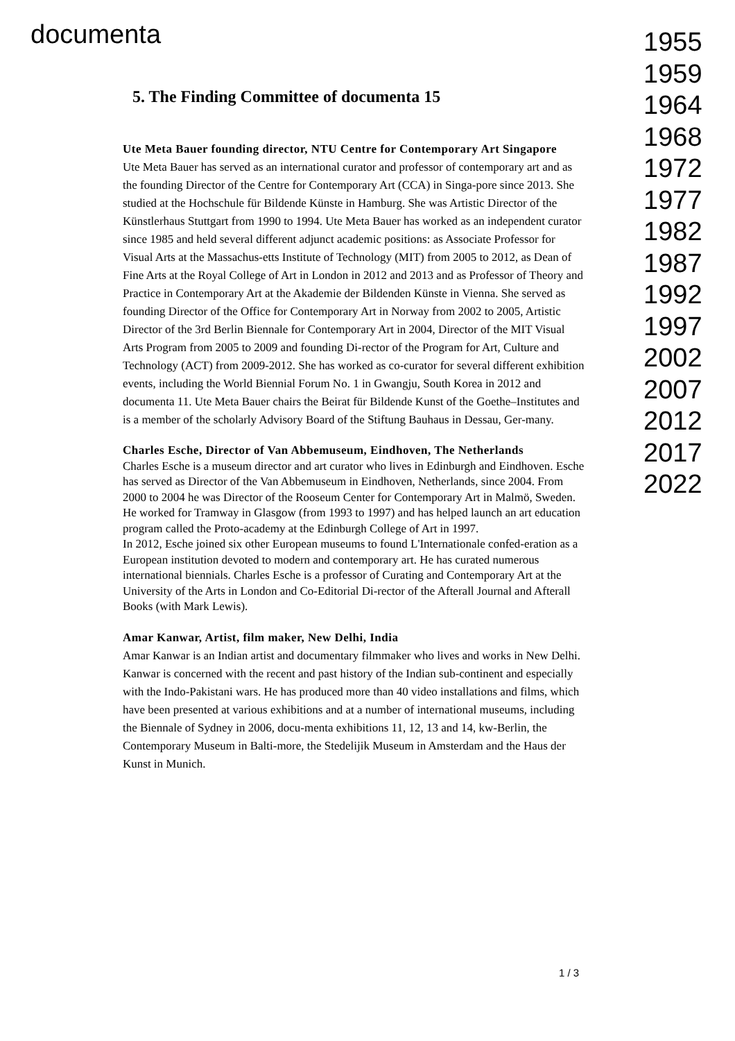documenta
5. The Finding Committee of documenta 15
Ute Meta Bauer founding director, NTU Centre for Contemporary Art Singapore
Ute Meta Bauer has served as an international curator and professor of contemporary art and as the founding Director of the Centre for Contemporary Art (CCA) in Singa-pore since 2013. She studied at the Hochschule für Bildende Künste in Hamburg. She was Artistic Director of the Künstlerhaus Stuttgart from 1990 to 1994. Ute Meta Bauer has worked as an independent curator since 1985 and held several different adjunct academic positions: as Associate Professor for Visual Arts at the Massachus-etts Institute of Technology (MIT) from 2005 to 2012, as Dean of Fine Arts at the Royal College of Art in London in 2012 and 2013 and as Professor of Theory and Practice in Contemporary Art at the Akademie der Bildenden Künste in Vienna. She served as founding Director of the Office for Contemporary Art in Norway from 2002 to 2005, Artistic Director of the 3rd Berlin Biennale for Contemporary Art in 2004, Director of the MIT Visual Arts Program from 2005 to 2009 and founding Di-rector of the Program for Art, Culture and Technology (ACT) from 2009-2012. She has worked as co-curator for several different exhibition events, including the World Biennial Forum No. 1 in Gwangju, South Korea in 2012 and documenta 11. Ute Meta Bauer chairs the Beirat für Bildende Kunst of the Goethe–Institutes and is a member of the scholarly Advisory Board of the Stiftung Bauhaus in Dessau, Ger-many.
Charles Esche, Director of Van Abbemuseum, Eindhoven, The Netherlands
Charles Esche is a museum director and art curator who lives in Edinburgh and Eindhoven. Esche has served as Director of the Van Abbemuseum in Eindhoven, Netherlands, since 2004. From 2000 to 2004 he was Director of the Rooseum Center for Contemporary Art in Malmö, Sweden. He worked for Tramway in Glasgow (from 1993 to 1997) and has helped launch an art education program called the Proto-academy at the Edinburgh College of Art in 1997.
In 2012, Esche joined six other European museums to found L'Internationale confed-eration as a European institution devoted to modern and contemporary art. He has curated numerous international biennials. Charles Esche is a professor of Curating and Contemporary Art at the University of the Arts in London and Co-Editorial Di-rector of the Afterall Journal and Afterall Books (with Mark Lewis).
Amar Kanwar, Artist, film maker, New Delhi, India
Amar Kanwar is an Indian artist and documentary filmmaker who lives and works in New Delhi. Kanwar is concerned with the recent and past history of the Indian sub-continent and especially with the Indo-Pakistani wars. He has produced more than 40 video installations and films, which have been presented at various exhibitions and at a number of international museums, including the Biennale of Sydney in 2006, docu-menta exhibitions 11, 12, 13 and 14, kw-Berlin, the Contemporary Museum in Balti-more, the Stedelijik Museum in Amsterdam and the Haus der Kunst in Munich.
1955
1959
1964
1968
1972
1977
1982
1987
1992
1997
2002
2007
2012
2017
2022
1 / 3